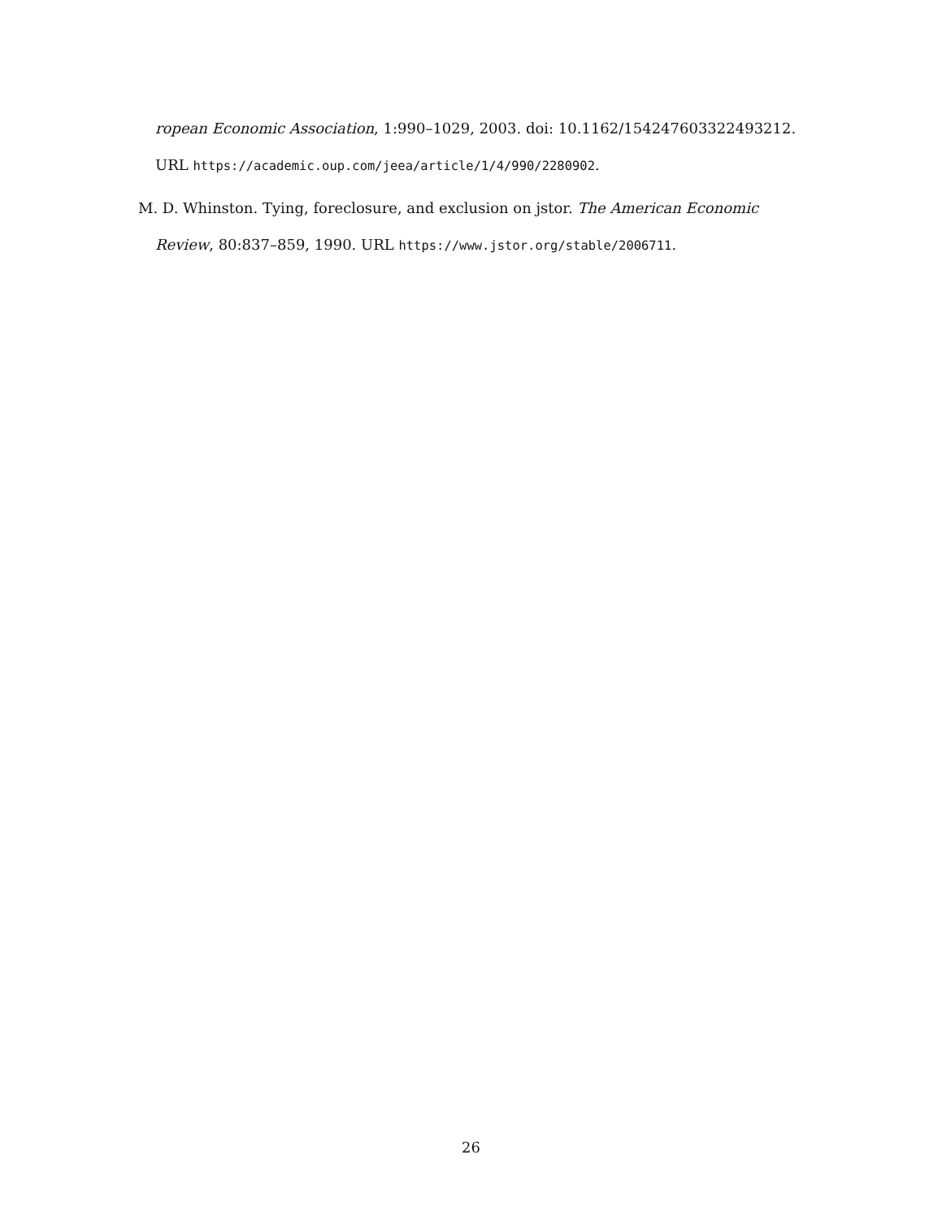ropean Economic Association, 1:990–1029, 2003. doi: 10.1162/154247603322493212. URL https://academic.oup.com/jeea/article/1/4/990/2280902.
M. D. Whinston. Tying, foreclosure, and exclusion on jstor. The American Economic Review, 80:837–859, 1990. URL https://www.jstor.org/stable/2006711.
26